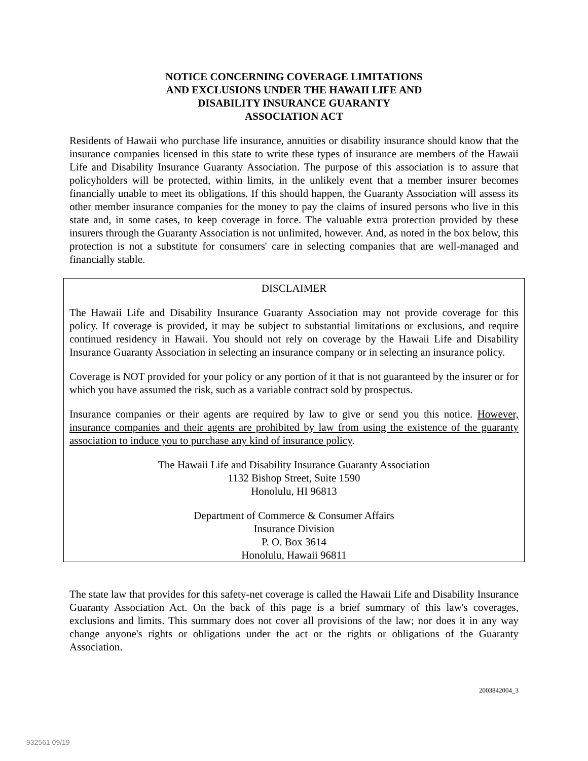NOTICE CONCERNING COVERAGE LIMITATIONS
AND EXCLUSIONS UNDER THE HAWAII LIFE AND
DISABILITY INSURANCE GUARANTY
ASSOCIATION ACT
Residents of Hawaii who purchase life insurance, annuities or disability insurance should know that the insurance companies licensed in this state to write these types of insurance are members of the Hawaii Life and Disability Insurance Guaranty Association. The purpose of this association is to assure that policyholders will be protected, within limits, in the unlikely event that a member insurer becomes financially unable to meet its obligations. If this should happen, the Guaranty Association will assess its other member insurance companies for the money to pay the claims of insured persons who live in this state and, in some cases, to keep coverage in force. The valuable extra protection provided by these insurers through the Guaranty Association is not unlimited, however. And, as noted in the box below, this protection is not a substitute for consumers' care in selecting companies that are well-managed and financially stable.
DISCLAIMER
The Hawaii Life and Disability Insurance Guaranty Association may not provide coverage for this policy. If coverage is provided, it may be subject to substantial limitations or exclusions, and require continued residency in Hawaii. You should not rely on coverage by the Hawaii Life and Disability Insurance Guaranty Association in selecting an insurance company or in selecting an insurance policy.
Coverage is NOT provided for your policy or any portion of it that is not guaranteed by the insurer or for which you have assumed the risk, such as a variable contract sold by prospectus.
Insurance companies or their agents are required by law to give or send you this notice. However, insurance companies and their agents are prohibited by law from using the existence of the guaranty association to induce you to purchase any kind of insurance policy.
The Hawaii Life and Disability Insurance Guaranty Association
1132 Bishop Street, Suite 1590
Honolulu, HI 96813
Department of Commerce & Consumer Affairs
Insurance Division
P. O. Box 3614
Honolulu, Hawaii 96811
The state law that provides for this safety-net coverage is called the Hawaii Life and Disability Insurance Guaranty Association Act. On the back of this page is a brief summary of this law's coverages, exclusions and limits. This summary does not cover all provisions of the law; nor does it in any way change anyone's rights or obligations under the act or the rights or obligations of the Guaranty Association.
2003842004_3
932561 09/19